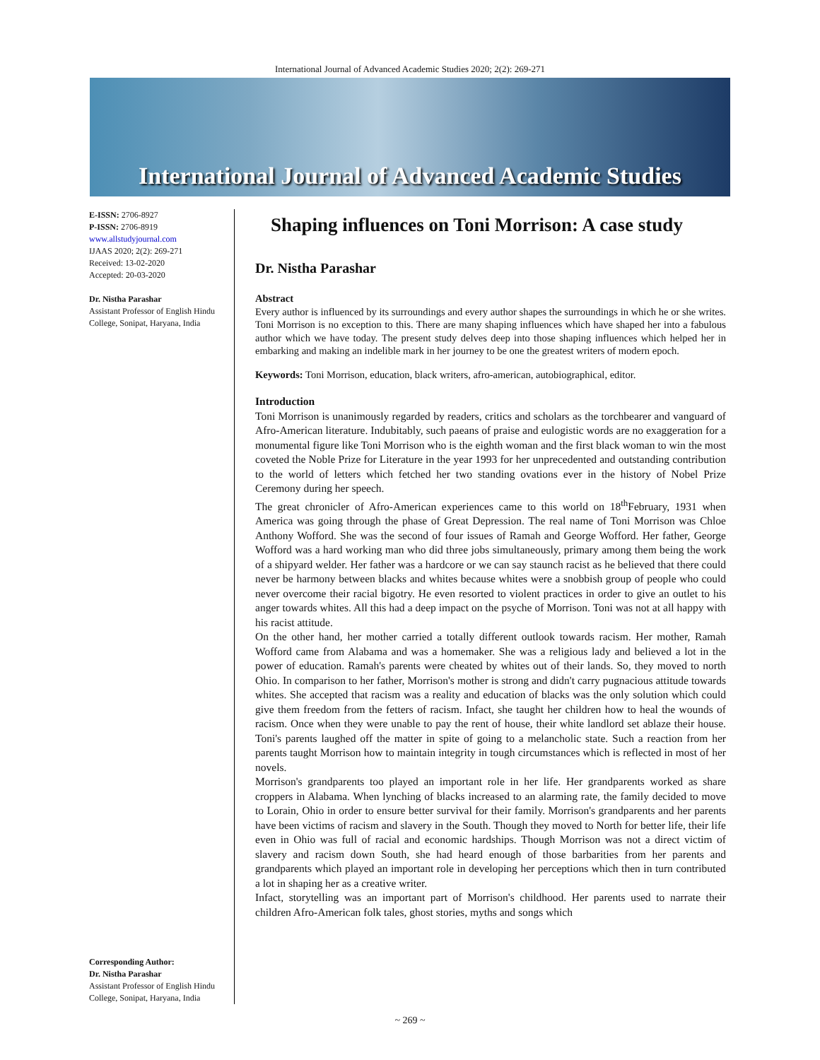International Journal of Advanced Academic Studies 2020; 2(2): 269-271
International Journal of Advanced Academic Studies
E-ISSN: 2706-8927
P-ISSN: 2706-8919
www.allstudyjournal.com
IJAAS 2020; 2(2): 269-271
Received: 13-02-2020
Accepted: 20-03-2020
Dr. Nistha Parashar
Assistant Professor of English Hindu College, Sonipat, Haryana, India
Corresponding Author:
Dr. Nistha Parashar
Assistant Professor of English Hindu College, Sonipat, Haryana, India
Shaping influences on Toni Morrison: A case study
Dr. Nistha Parashar
Abstract
Every author is influenced by its surroundings and every author shapes the surroundings in which he or she writes. Toni Morrison is no exception to this. There are many shaping influences which have shaped her into a fabulous author which we have today. The present study delves deep into those shaping influences which helped her in embarking and making an indelible mark in her journey to be one the greatest writers of modern epoch.
Keywords: Toni Morrison, education, black writers, afro-american, autobiographical, editor.
Introduction
Toni Morrison is unanimously regarded by readers, critics and scholars as the torchbearer and vanguard of Afro-American literature. Indubitably, such paeans of praise and eulogistic words are no exaggeration for a monumental figure like Toni Morrison who is the eighth woman and the first black woman to win the most coveted the Noble Prize for Literature in the year 1993 for her unprecedented and outstanding contribution to the world of letters which fetched her two standing ovations ever in the history of Nobel Prize Ceremony during her speech.
The great chronicler of Afro-American experiences came to this world on 18<sup>th</sup>February, 1931 when America was going through the phase of Great Depression. The real name of Toni Morrison was Chloe Anthony Wofford. She was the second of four issues of Ramah and George Wofford. Her father, George Wofford was a hard working man who did three jobs simultaneously, primary among them being the work of a shipyard welder. Her father was a hardcore or we can say staunch racist as he believed that there could never be harmony between blacks and whites because whites were a snobbish group of people who could never overcome their racial bigotry. He even resorted to violent practices in order to give an outlet to his anger towards whites. All this had a deep impact on the psyche of Morrison. Toni was not at all happy with his racist attitude.
On the other hand, her mother carried a totally different outlook towards racism. Her mother, Ramah Wofford came from Alabama and was a homemaker. She was a religious lady and believed a lot in the power of education. Ramah's parents were cheated by whites out of their lands. So, they moved to north Ohio. In comparison to her father, Morrison's mother is strong and didn't carry pugnacious attitude towards whites. She accepted that racism was a reality and education of blacks was the only solution which could give them freedom from the fetters of racism. Infact, she taught her children how to heal the wounds of racism. Once when they were unable to pay the rent of house, their white landlord set ablaze their house. Toni's parents laughed off the matter in spite of going to a melancholic state. Such a reaction from her parents taught Morrison how to maintain integrity in tough circumstances which is reflected in most of her novels.
Morrison's grandparents too played an important role in her life. Her grandparents worked as share croppers in Alabama. When lynching of blacks increased to an alarming rate, the family decided to move to Lorain, Ohio in order to ensure better survival for their family. Morrison's grandparents and her parents have been victims of racism and slavery in the South. Though they moved to North for better life, their life even in Ohio was full of racial and economic hardships. Though Morrison was not a direct victim of slavery and racism down South, she had heard enough of those barbarities from her parents and grandparents which played an important role in developing her perceptions which then in turn contributed a lot in shaping her as a creative writer.
Infact, storytelling was an important part of Morrison's childhood. Her parents used to narrate their children Afro-American folk tales, ghost stories, myths and songs which
~ 269 ~